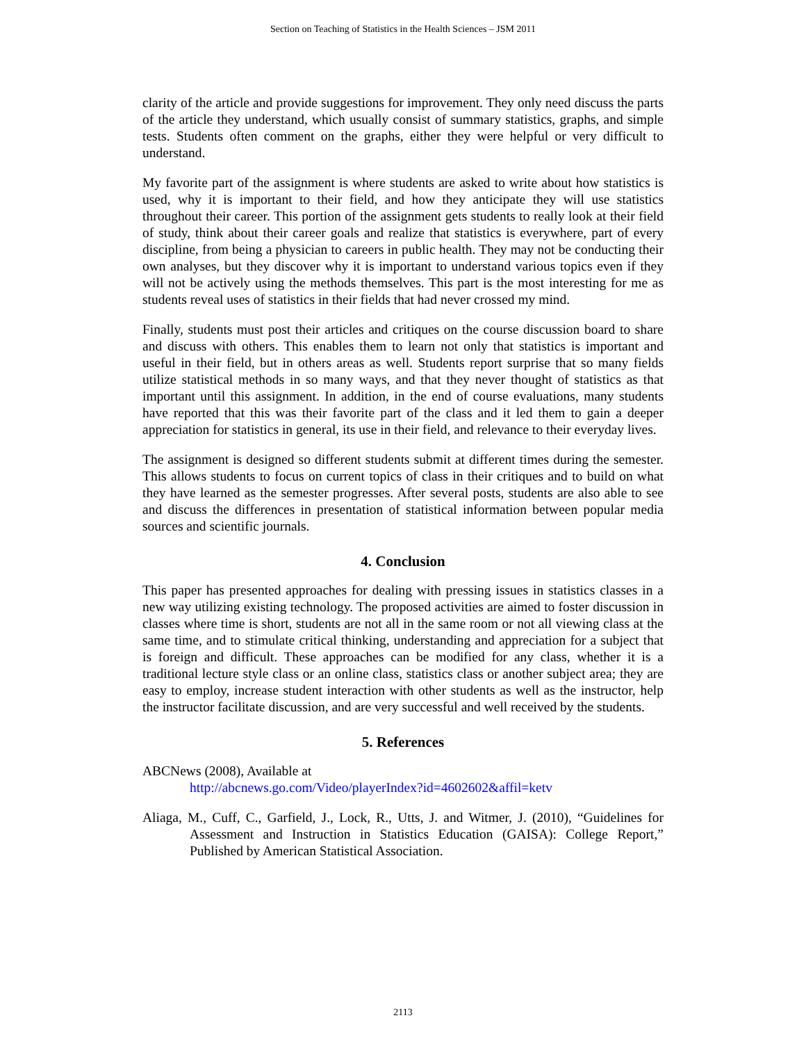Section on Teaching of Statistics in the Health Sciences – JSM 2011
clarity of the article and provide suggestions for improvement. They only need discuss the parts of the article they understand, which usually consist of summary statistics, graphs, and simple tests. Students often comment on the graphs, either they were helpful or very difficult to understand.
My favorite part of the assignment is where students are asked to write about how statistics is used, why it is important to their field, and how they anticipate they will use statistics throughout their career. This portion of the assignment gets students to really look at their field of study, think about their career goals and realize that statistics is everywhere, part of every discipline, from being a physician to careers in public health. They may not be conducting their own analyses, but they discover why it is important to understand various topics even if they will not be actively using the methods themselves. This part is the most interesting for me as students reveal uses of statistics in their fields that had never crossed my mind.
Finally, students must post their articles and critiques on the course discussion board to share and discuss with others. This enables them to learn not only that statistics is important and useful in their field, but in others areas as well. Students report surprise that so many fields utilize statistical methods in so many ways, and that they never thought of statistics as that important until this assignment. In addition, in the end of course evaluations, many students have reported that this was their favorite part of the class and it led them to gain a deeper appreciation for statistics in general, its use in their field, and relevance to their everyday lives.
The assignment is designed so different students submit at different times during the semester. This allows students to focus on current topics of class in their critiques and to build on what they have learned as the semester progresses. After several posts, students are also able to see and discuss the differences in presentation of statistical information between popular media sources and scientific journals.
4. Conclusion
This paper has presented approaches for dealing with pressing issues in statistics classes in a new way utilizing existing technology. The proposed activities are aimed to foster discussion in classes where time is short, students are not all in the same room or not all viewing class at the same time, and to stimulate critical thinking, understanding and appreciation for a subject that is foreign and difficult. These approaches can be modified for any class, whether it is a traditional lecture style class or an online class, statistics class or another subject area; they are easy to employ, increase student interaction with other students as well as the instructor, help the instructor facilitate discussion, and are very successful and well received by the students.
5. References
ABCNews (2008), Available at
http://abcnews.go.com/Video/playerIndex?id=4602602&affil=ketv
Aliaga, M., Cuff, C., Garfield, J., Lock, R., Utts, J. and Witmer, J. (2010), “Guidelines for Assessment and Instruction in Statistics Education (GAISA): College Report,” Published by American Statistical Association.
2113